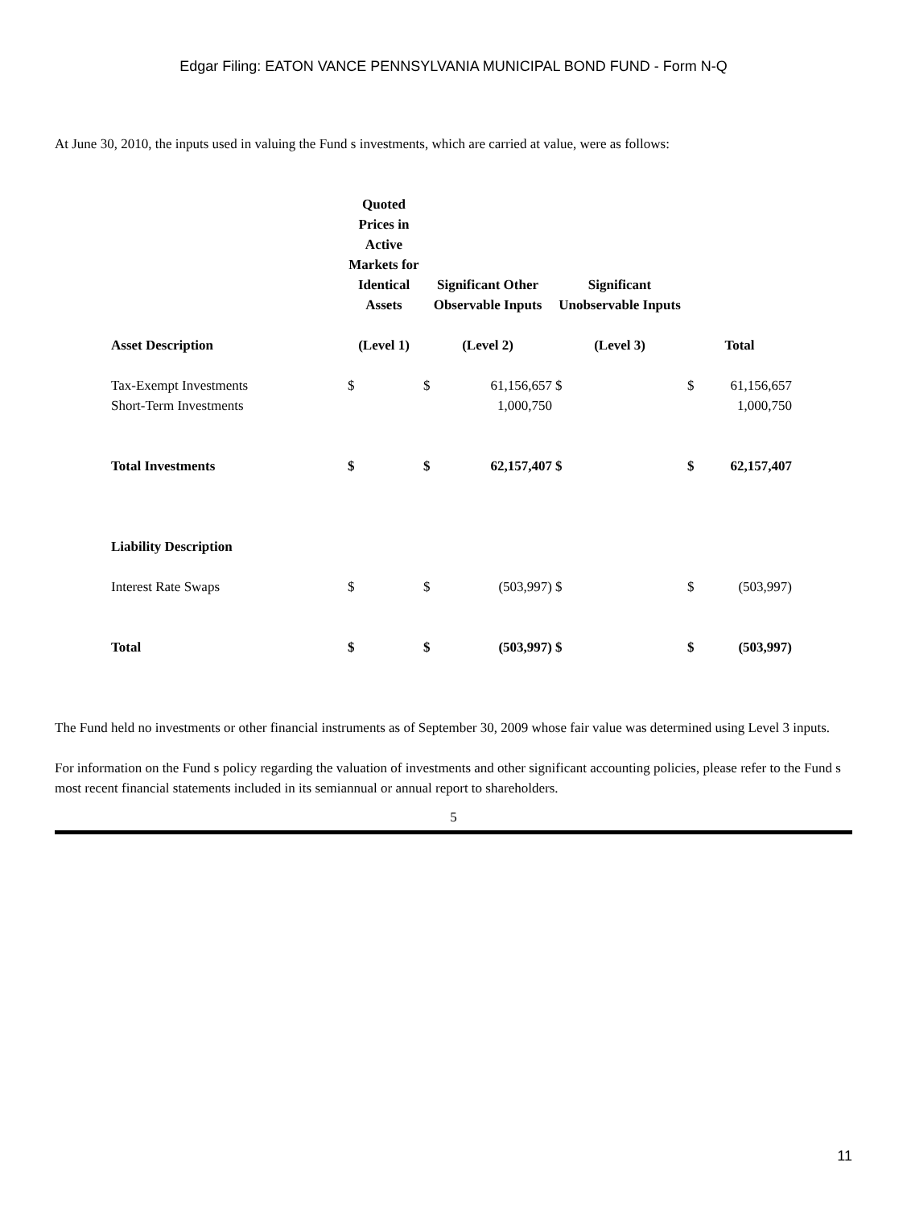Edgar Filing: EATON VANCE PENNSYLVANIA MUNICIPAL BOND FUND - Form N-Q
At June 30, 2010, the inputs used in valuing the Fund s investments, which are carried at value, were as follows:
| Asset Description | Quoted Prices in Active Markets for Identical Assets (Level 1) | Significant Other Observable Inputs (Level 2) | | Significant Unobservable Inputs (Level 3) | | Total | |
| --- | --- | --- | --- | --- | --- | --- | --- |
| Tax-Exempt Investments | $ | $ | 61,156,657 | $ | | $ | 61,156,657 |
| Short-Term Investments | | | 1,000,750 | | | | 1,000,750 |
| Total Investments | $ | $ | 62,157,407 | $ | | $ | 62,157,407 |
| Liability Description | | | | | | | |
| Interest Rate Swaps | $ | $ | (503,997) | $ | | $ | (503,997) |
| Total | $ | $ | (503,997) | $ | | $ | (503,997) |
The Fund held no investments or other financial instruments as of September 30, 2009 whose fair value was determined using Level 3 inputs.
For information on the Fund s policy regarding the valuation of investments and other significant accounting policies, please refer to the Fund s most recent financial statements included in its semiannual or annual report to shareholders.
5
11